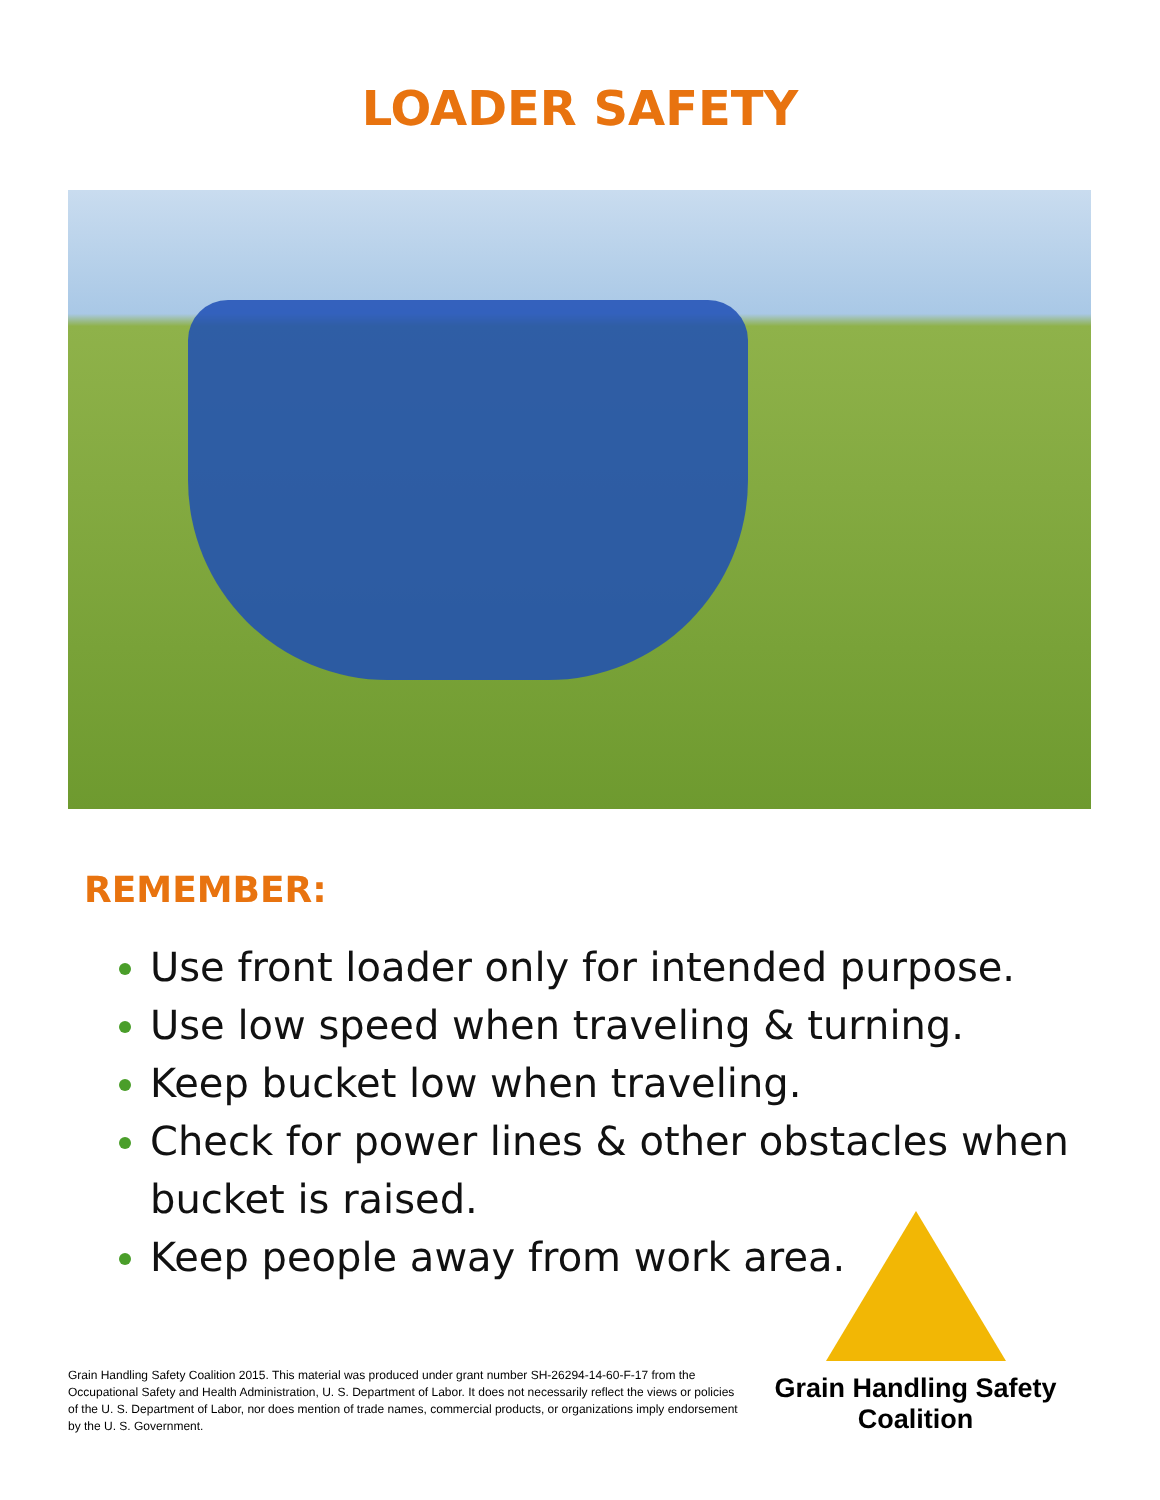LOADER SAFETY
REMEMBER:
Use front loader only for intended purpose.
Use low speed when traveling & turning.
Keep bucket low when traveling.
Check for power lines & other obstacles when bucket is raised.
Keep people away from work area.
Grain Handling Safety Coalition 2015. This material was produced under grant number SH-26294-14-60-F-17 from the Occupational Safety and Health Administration, U. S. Department of Labor. It does not necessarily reflect the views or policies of the U. S. Department of Labor, nor does mention of trade names, commercial products, or organizations imply endorsement by the U. S. Government.
Grain Handling Safety Coalition